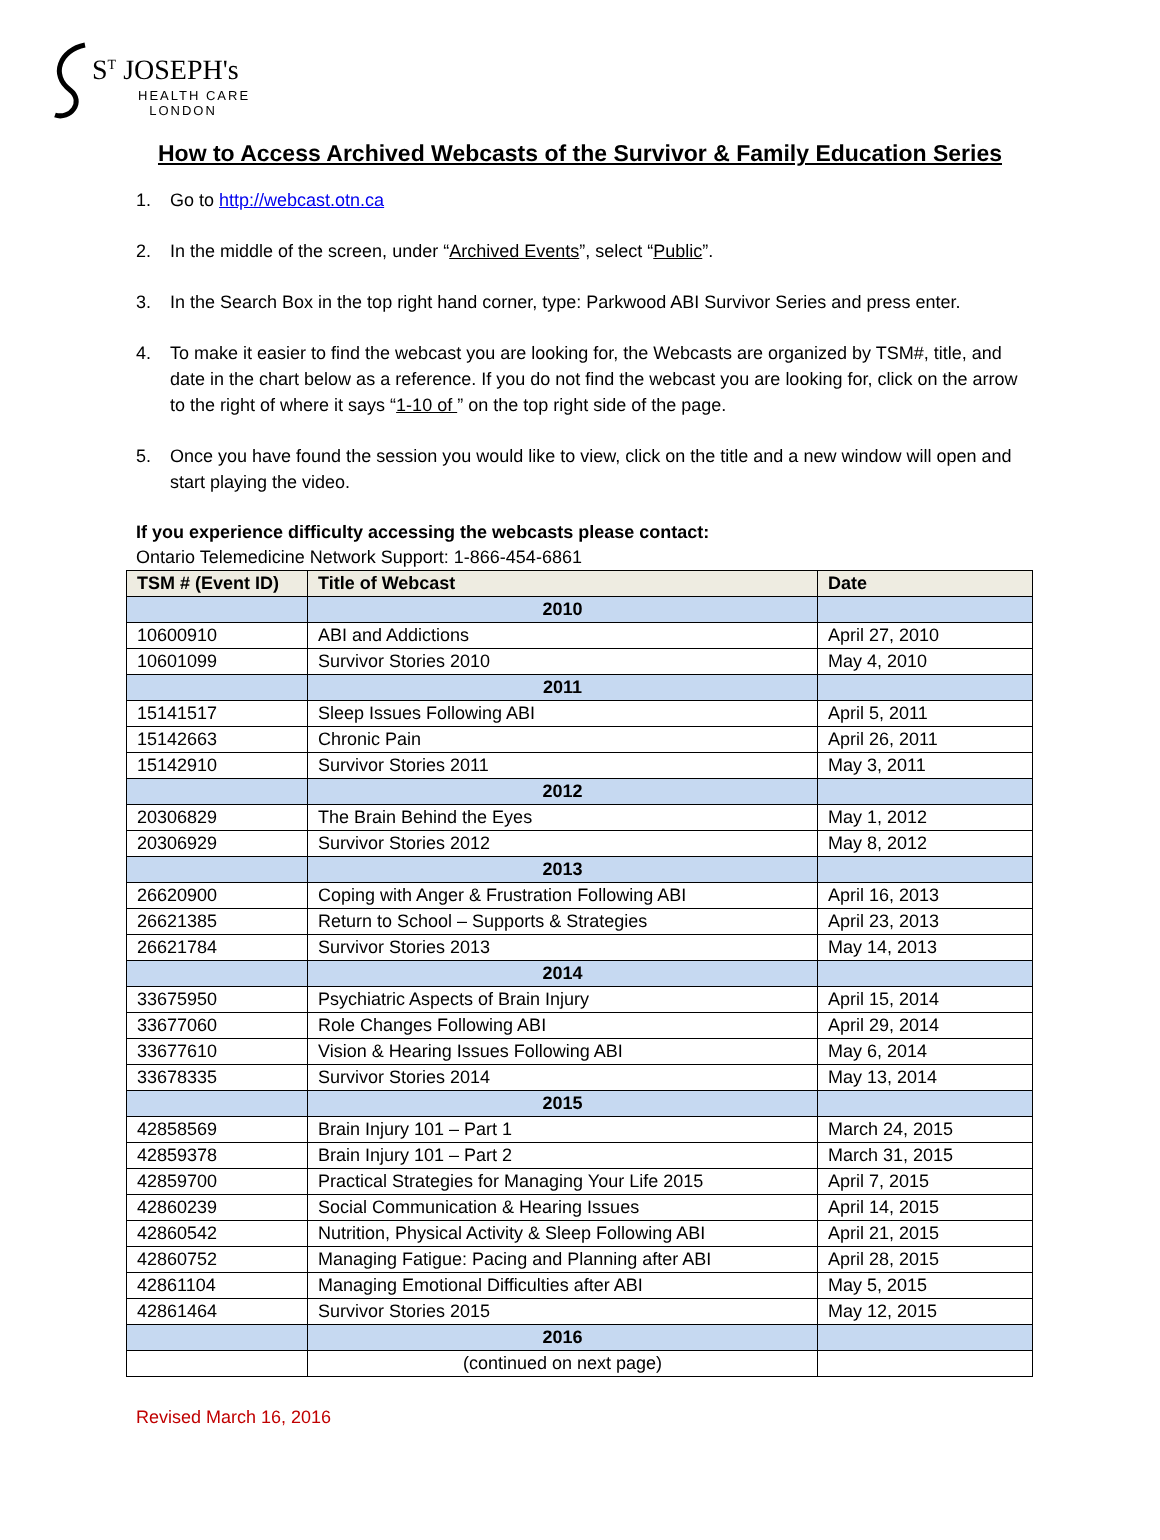S<sup>T</sup> JOSEPH's
HEALTH CARE
LONDON
How to Access Archived Webcasts of the Survivor & Family Education Series
1. Go to http://webcast.otn.ca
2. In the middle of the screen, under “Archived Events”, select “Public”.
3. In the Search Box in the top right hand corner, type: Parkwood ABI Survivor Series and press enter.
4. To make it easier to find the webcast you are looking for, the Webcasts are organized by TSM#, title, and date in the chart below as a reference. If you do not find the webcast you are looking for, click on the arrow to the right of where it says “1-10 of ” on the top right side of the page.
5. Once you have found the session you would like to view, click on the title and a new window will open and start playing the video.
If you experience difficulty accessing the webcasts please contact:
Ontario Telemedicine Network Support: 1-866-454-6861
| TSM # (Event ID) | Title of Webcast | Date |
| --- | --- | --- |
| | 2010 | |
| 10600910 | ABI and Addictions | April 27, 2010 |
| 10601099 | Survivor Stories 2010 | May 4, 2010 |
| | 2011 | |
| 15141517 | Sleep Issues Following ABI | April 5, 2011 |
| 15142663 | Chronic Pain | April 26, 2011 |
| 15142910 | Survivor Stories 2011 | May 3, 2011 |
| | 2012 | |
| 20306829 | The Brain Behind the Eyes | May 1, 2012 |
| 20306929 | Survivor Stories 2012 | May 8, 2012 |
| | 2013 | |
| 26620900 | Coping with Anger & Frustration Following ABI | April 16, 2013 |
| 26621385 | Return to School – Supports & Strategies | April 23, 2013 |
| 26621784 | Survivor Stories 2013 | May 14, 2013 |
| | 2014 | |
| 33675950 | Psychiatric Aspects of Brain Injury | April 15, 2014 |
| 33677060 | Role Changes Following ABI | April 29, 2014 |
| 33677610 | Vision & Hearing Issues Following ABI | May 6, 2014 |
| 33678335 | Survivor Stories 2014 | May 13, 2014 |
| | 2015 | |
| 42858569 | Brain Injury 101 – Part 1 | March 24, 2015 |
| 42859378 | Brain Injury 101 – Part 2 | March 31, 2015 |
| 42859700 | Practical Strategies for Managing Your Life 2015 | April 7, 2015 |
| 42860239 | Social Communication & Hearing Issues | April 14, 2015 |
| 42860542 | Nutrition, Physical Activity & Sleep Following ABI | April 21, 2015 |
| 42860752 | Managing Fatigue: Pacing and Planning after ABI | April 28, 2015 |
| 42861104 | Managing Emotional Difficulties after ABI | May 5, 2015 |
| 42861464 | Survivor Stories 2015 | May 12, 2015 |
| | 2016 | |
| | (continued on next page) | |
Revised March 16, 2016